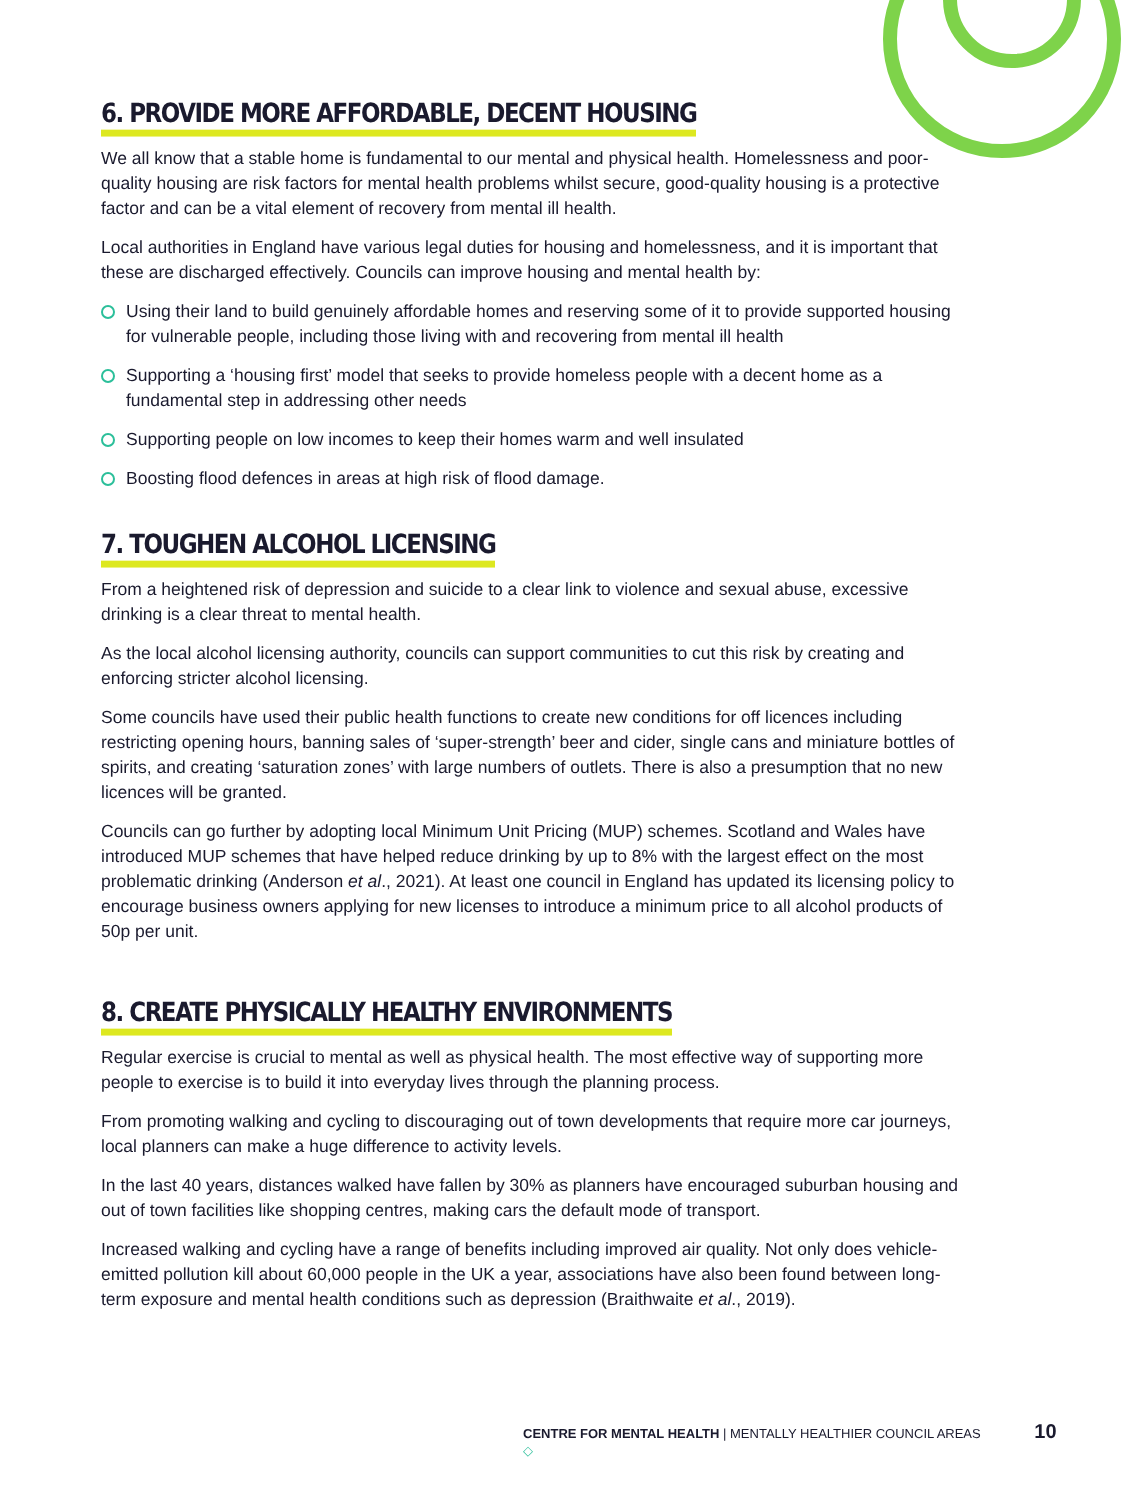6. PROVIDE MORE AFFORDABLE, DECENT HOUSING
We all know that a stable home is fundamental to our mental and physical health. Homelessness and poor-quality housing are risk factors for mental health problems whilst secure, good-quality housing is a protective factor and can be a vital element of recovery from mental ill health.
Local authorities in England have various legal duties for housing and homelessness, and it is important that these are discharged effectively. Councils can improve housing and mental health by:
Using their land to build genuinely affordable homes and reserving some of it to provide supported housing for vulnerable people, including those living with and recovering from mental ill health
Supporting a ‘housing first’ model that seeks to provide homeless people with a decent home as a fundamental step in addressing other needs
Supporting people on low incomes to keep their homes warm and well insulated
Boosting flood defences in areas at high risk of flood damage.
7. TOUGHEN ALCOHOL LICENSING
From a heightened risk of depression and suicide to a clear link to violence and sexual abuse, excessive drinking is a clear threat to mental health.
As the local alcohol licensing authority, councils can support communities to cut this risk by creating and enforcing stricter alcohol licensing.
Some councils have used their public health functions to create new conditions for off licences including restricting opening hours, banning sales of ‘super-strength’ beer and cider, single cans and miniature bottles of spirits, and creating ‘saturation zones’ with large numbers of outlets. There is also a presumption that no new licences will be granted.
Councils can go further by adopting local Minimum Unit Pricing (MUP) schemes. Scotland and Wales have introduced MUP schemes that have helped reduce drinking by up to 8% with the largest effect on the most problematic drinking (Anderson et al., 2021). At least one council in England has updated its licensing policy to encourage business owners applying for new licenses to introduce a minimum price to all alcohol products of 50p per unit.
8. CREATE PHYSICALLY HEALTHY ENVIRONMENTS
Regular exercise is crucial to mental as well as physical health. The most effective way of supporting more people to exercise is to build it into everyday lives through the planning process.
From promoting walking and cycling to discouraging out of town developments that require more car journeys, local planners can make a huge difference to activity levels.
In the last 40 years, distances walked have fallen by 30% as planners have encouraged suburban housing and out of town facilities like shopping centres, making cars the default mode of transport.
Increased walking and cycling have a range of benefits including improved air quality. Not only does vehicle-emitted pollution kill about 60,000 people in the UK a year, associations have also been found between long-term exposure and mental health conditions such as depression (Braithwaite et al., 2019).
CENTRE FOR MENTAL HEALTH | MENTALLY HEALTHIER COUNCIL AREAS 10 ◇